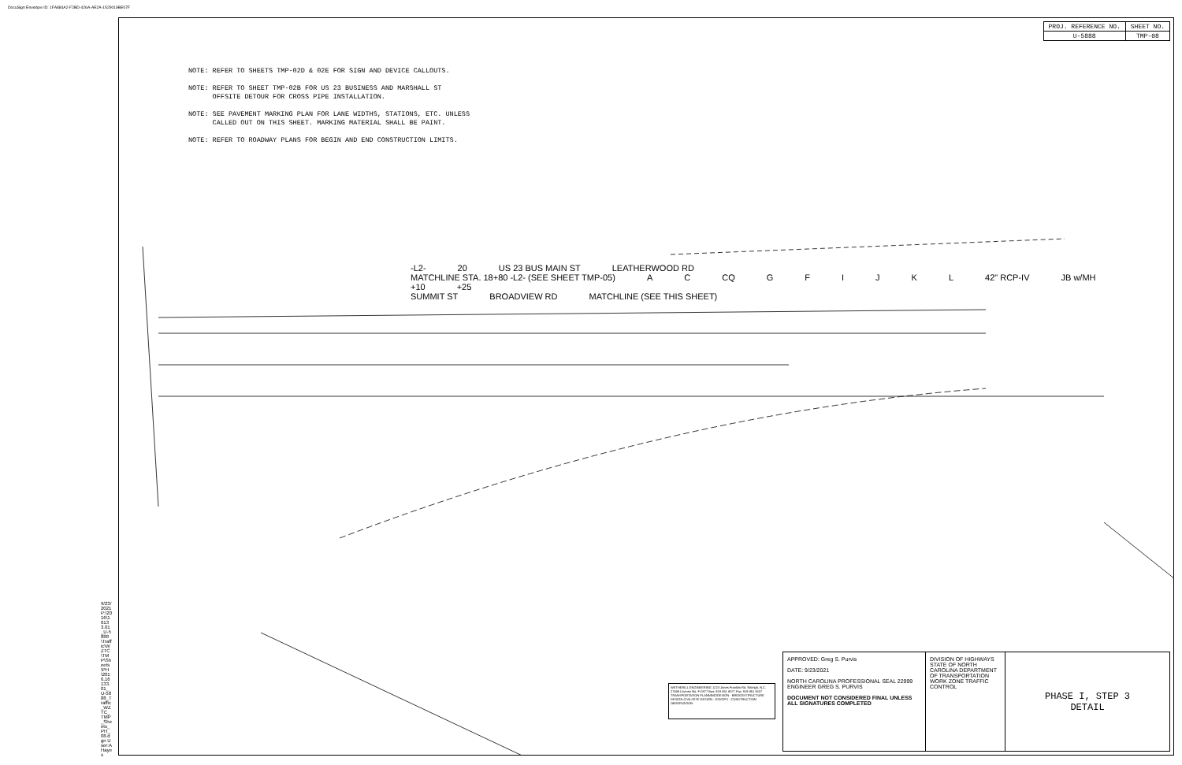DocuSign Envelope ID: 1FA884A2-F2BD-426A-AE2A-1529019BE07F
| PROJ. REFERENCE NO. | SHEET NO. |
| --- | --- |
| U-5888 | TMP-08 |
NOTE: REFER TO SHEETS TMP-02D & 02E FOR SIGN AND DEVICE CALLOUTS.
NOTE: REFER TO SHEET TMP-02B FOR US 23 BUSINESS AND MARSHALL ST
OFFSITE DETOUR FOR CROSS PIPE INSTALLATION.
NOTE: SEE PAVEMENT MARKING PLAN FOR LANE WIDTHS, STATIONS, ETC. UNLESS
CALLED OUT ON THIS SHEET. MARKING MATERIAL SHALL BE PAINT.
NOTE: REFER TO ROADWAY PLANS FOR BEGIN AND END CONSTRUCTION LIMITS.
-L2- 20 US 23 BUS MAIN ST LEATHERWOOD RD
MATCHLINE STA. 18+80 -L2- (SEE SHEET TMP-05) A C CQ GFIJKL 42" RCP-IV JB w/MH +10 +25
SUMMIT ST BROADVIEW RD MATCHLINE (SEE THIS SHEET)
WETHERILL ENGINEERING 1223 Jones Franklin Rd. Raleigh, N.C. 27606 License No. F-0377 Bus: 919 851 8077 Fax: 919 851 8107
TRANSPORTATION PLANNING/DESIGN - BRIDGE/STRUCTURE DESIGN CIVIL/SITE DESIGN - GIS/GPS - CONSTRUCTION OBSERVATION
APPROVED: Greg S. Purvis
DATE: 9/23/2021
NORTH CAROLINA PROFESSIONAL SEAL 22999 ENGINEER GREG S. PURVIS
DOCUMENT NOT CONSIDERED FINAL UNLESS ALL SIGNATURES COMPLETED
DIVISION OF HIGHWAYS STATE OF NORTH CAROLINA DEPARTMENT OF TRANSPORTATION WORK ZONE TRAFFIC CONTROL
PHASE I, STEP 3
DETAIL
9/23/2021 P:\2016\16133.01_U-5888\Traffic\WZTC\TMP\Sheets\PH\2016.16133.01_U-5888_Traffic_WZTC_TMP_Sheets_PH_08.dgn User:AHayes